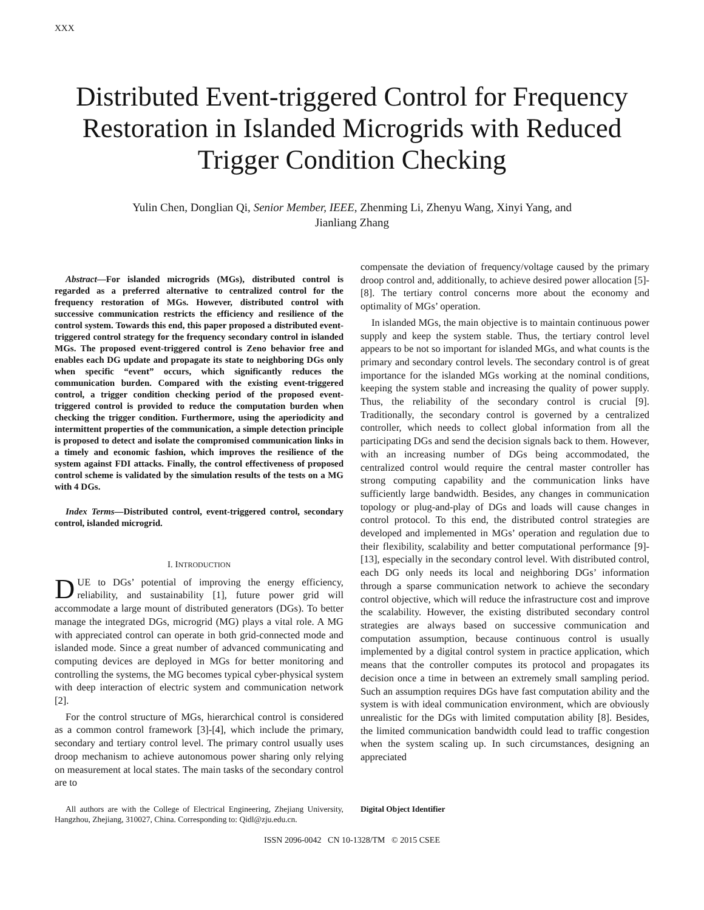XXX
Distributed Event-triggered Control for Frequency Restoration in Islanded Microgrids with Reduced Trigger Condition Checking
Yulin Chen, Donglian Qi, Senior Member, IEEE, Zhenming Li, Zhenyu Wang, Xinyi Yang, and
Jianliang Zhang
Abstract—For islanded microgrids (MGs), distributed control is regarded as a preferred alternative to centralized control for the frequency restoration of MGs. However, distributed control with successive communication restricts the efficiency and resilience of the control system. Towards this end, this paper proposed a distributed event-triggered control strategy for the frequency secondary control in islanded MGs. The proposed event-triggered control is Zeno behavior free and enables each DG update and propagate its state to neighboring DGs only when specific “event” occurs, which significantly reduces the communication burden. Compared with the existing event-triggered control, a trigger condition checking period of the proposed event-triggered control is provided to reduce the computation burden when checking the trigger condition. Furthermore, using the aperiodicity and intermittent properties of the communication, a simple detection principle is proposed to detect and isolate the compromised communication links in a timely and economic fashion, which improves the resilience of the system against FDI attacks. Finally, the control effectiveness of proposed control scheme is validated by the simulation results of the tests on a MG with 4 DGs.
Index Terms—Distributed control, event-triggered control, secondary control, islanded microgrid.
I. INTRODUCTION
DUE to DGs’ potential of improving the energy efficiency, reliability, and sustainability [1], future power grid will accommodate a large mount of distributed generators (DGs). To better manage the integrated DGs, microgrid (MG) plays a vital role. A MG with appreciated control can operate in both grid-connected mode and islanded mode. Since a great number of advanced communicating and computing devices are deployed in MGs for better monitoring and controlling the systems, the MG becomes typical cyber-physical system with deep interaction of electric system and communication network [2].
For the control structure of MGs, hierarchical control is considered as a common control framework [3]-[4], which include the primary, secondary and tertiary control level. The primary control usually uses droop mechanism to achieve autonomous power sharing only relying on measurement at local states. The main tasks of the secondary control are to
compensate the deviation of frequency/voltage caused by the primary droop control and, additionally, to achieve desired power allocation [5]-[8]. The tertiary control concerns more about the economy and optimality of MGs’ operation.
In islanded MGs, the main objective is to maintain continuous power supply and keep the system stable. Thus, the tertiary control level appears to be not so important for islanded MGs, and what counts is the primary and secondary control levels. The secondary control is of great importance for the islanded MGs working at the nominal conditions, keeping the system stable and increasing the quality of power supply. Thus, the reliability of the secondary control is crucial [9]. Traditionally, the secondary control is governed by a centralized controller, which needs to collect global information from all the participating DGs and send the decision signals back to them. However, with an increasing number of DGs being accommodated, the centralized control would require the central master controller has strong computing capability and the communication links have sufficiently large bandwidth. Besides, any changes in communication topology or plug-and-play of DGs and loads will cause changes in control protocol. To this end, the distributed control strategies are developed and implemented in MGs’ operation and regulation due to their flexibility, scalability and better computational performance [9]-[13], especially in the secondary control level. With distributed control, each DG only needs its local and neighboring DGs’ information through a sparse communication network to achieve the secondary control objective, which will reduce the infrastructure cost and improve the scalability. However, the existing distributed secondary control strategies are always based on successive communication and computation assumption, because continuous control is usually implemented by a digital control system in practice application, which means that the controller computes its protocol and propagates its decision once a time in between an extremely small sampling period. Such an assumption requires DGs have fast computation ability and the system is with ideal communication environment, which are obviously unrealistic for the DGs with limited computation ability [8]. Besides, the limited communication bandwidth could lead to traffic congestion when the system scaling up. In such circumstances, designing an appreciated
All authors are with the College of Electrical Engineering, Zhejiang University, Hangzhou, Zhejiang, 310027, China. Corresponding to: Qidl@zju.edu.cn.
Digital Object Identifier
ISSN 2096-0042 CN 10-1328/TM © 2015 CSEE